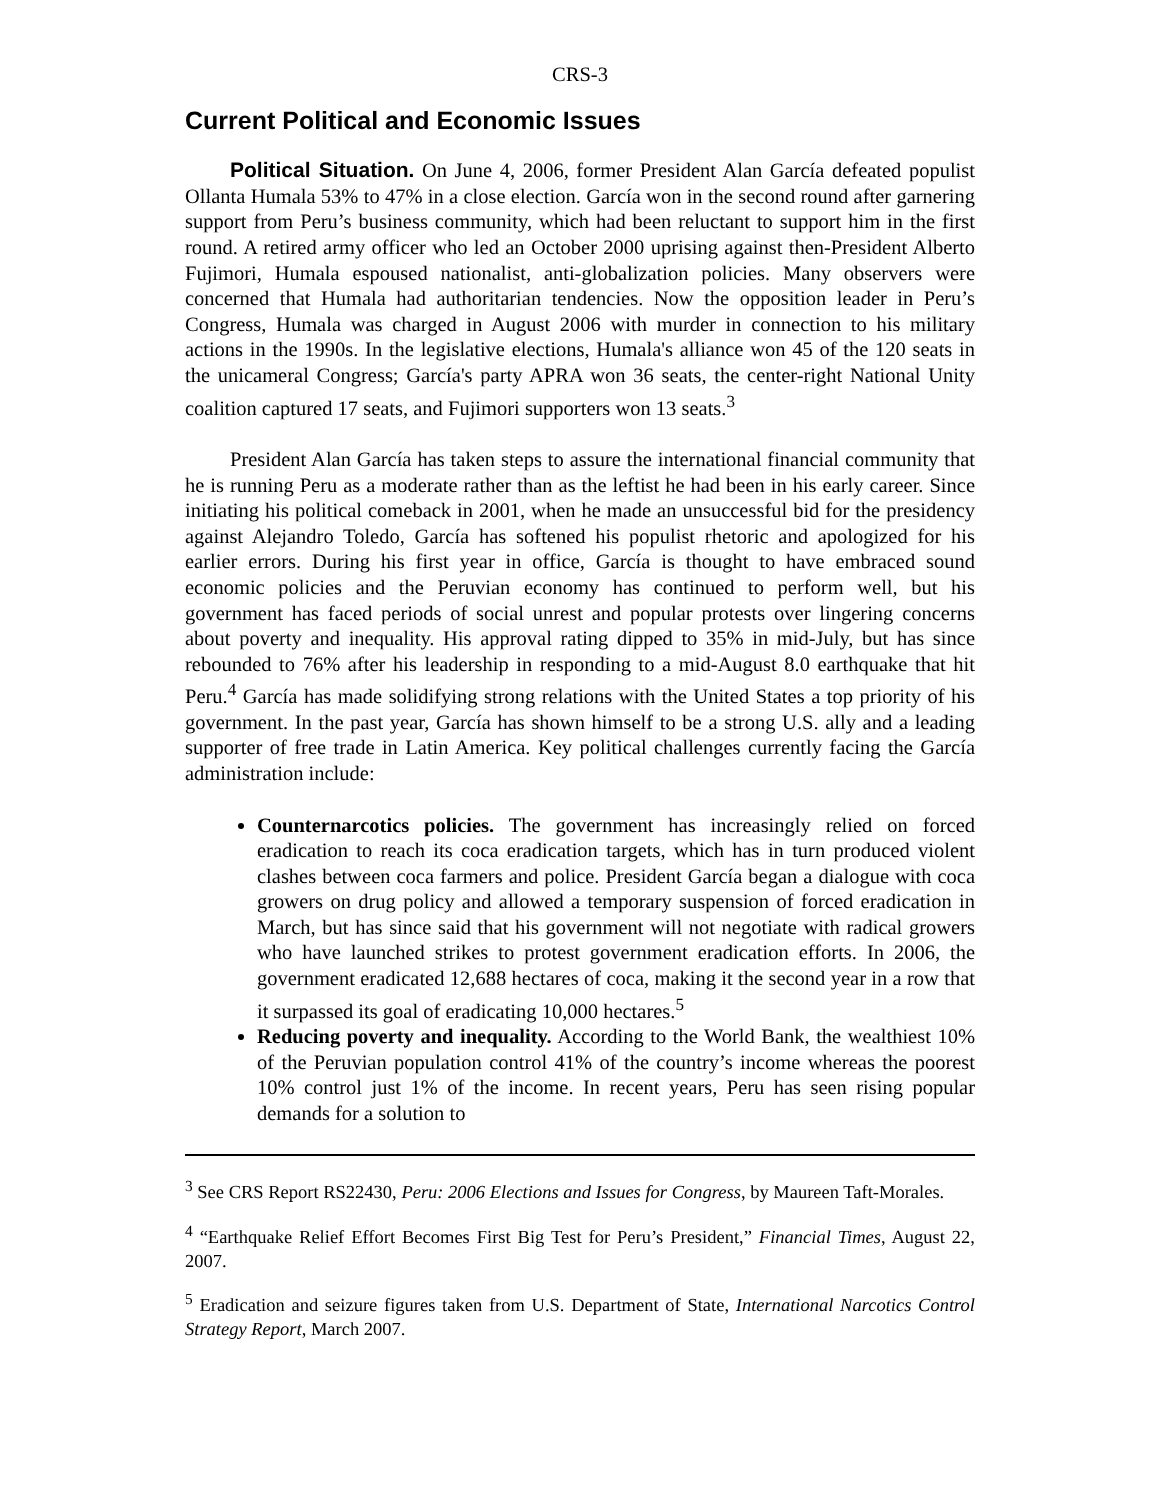CRS-3
Current Political and Economic Issues
Political Situation. On June 4, 2006, former President Alan García defeated populist Ollanta Humala 53% to 47% in a close election. García won in the second round after garnering support from Peru’s business community, which had been reluctant to support him in the first round. A retired army officer who led an October 2000 uprising against then-President Alberto Fujimori, Humala espoused nationalist, anti-globalization policies. Many observers were concerned that Humala had authoritarian tendencies. Now the opposition leader in Peru’s Congress, Humala was charged in August 2006 with murder in connection to his military actions in the 1990s. In the legislative elections, Humala's alliance won 45 of the 120 seats in the unicameral Congress; García's party APRA won 36 seats, the center-right National Unity coalition captured 17 seats, and Fujimori supporters won 13 seats.<sup>3</sup>
President Alan García has taken steps to assure the international financial community that he is running Peru as a moderate rather than as the leftist he had been in his early career. Since initiating his political comeback in 2001, when he made an unsuccessful bid for the presidency against Alejandro Toledo, García has softened his populist rhetoric and apologized for his earlier errors. During his first year in office, García is thought to have embraced sound economic policies and the Peruvian economy has continued to perform well, but his government has faced periods of social unrest and popular protests over lingering concerns about poverty and inequality. His approval rating dipped to 35% in mid-July, but has since rebounded to 76% after his leadership in responding to a mid-August 8.0 earthquake that hit Peru.<sup>4</sup> García has made solidifying strong relations with the United States a top priority of his government. In the past year, García has shown himself to be a strong U.S. ally and a leading supporter of free trade in Latin America. Key political challenges currently facing the García administration include:
Counternarcotics policies. The government has increasingly relied on forced eradication to reach its coca eradication targets, which has in turn produced violent clashes between coca farmers and police. President García began a dialogue with coca growers on drug policy and allowed a temporary suspension of forced eradication in March, but has since said that his government will not negotiate with radical growers who have launched strikes to protest government eradication efforts. In 2006, the government eradicated 12,688 hectares of coca, making it the second year in a row that it surpassed its goal of eradicating 10,000 hectares.<sup>5</sup>
Reducing poverty and inequality. According to the World Bank, the wealthiest 10% of the Peruvian population control 41% of the country’s income whereas the poorest 10% control just 1% of the income. In recent years, Peru has seen rising popular demands for a solution to
<sup>3</sup> See CRS Report RS22430, Peru: 2006 Elections and Issues for Congress, by Maureen Taft-Morales.
<sup>4</sup> “Earthquake Relief Effort Becomes First Big Test for Peru’s President,” Financial Times, August 22, 2007.
<sup>5</sup> Eradication and seizure figures taken from U.S. Department of State, International Narcotics Control Strategy Report, March 2007.